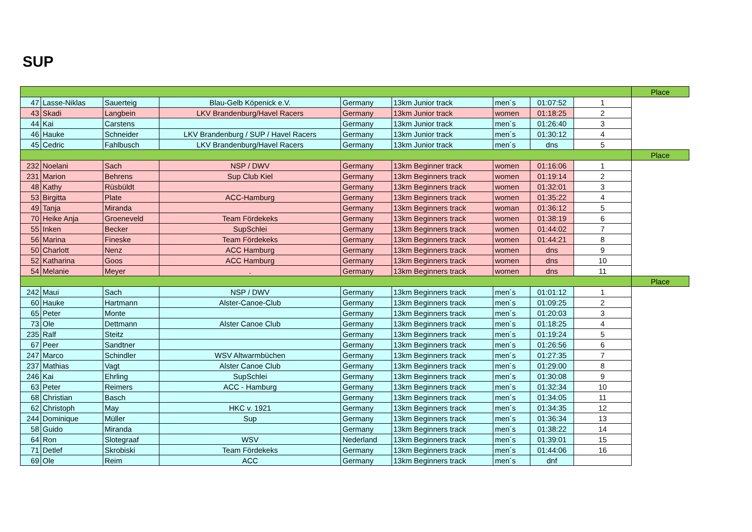SUP
| | | | | | | | | | Place |
| 47 | Lasse-Niklas | Sauerteig | Blau-Gelb Köpenick e.V. | Germany | 13km Junior track | men´s | 01:07:52 | 1 | |
| 43 | Skadi | Langbein | LKV Brandenburg/Havel Racers | Germany | 13km Junior track | women | 01:18:25 | 2 | |
| 44 | Kai | Carstens | | Germany | 13km Junior track | men´s | 01:26:40 | 3 | |
| 46 | Hauke | Schneider | LKV Brandenburg / SUP / Havel Racers | Germany | 13km Junior track | men´s | 01:30:12 | 4 | |
| 45 | Cedric | Fahlbusch | LKV Brandenburg/Havel Racers | Germany | 13km Junior track | men´s | dns | 5 | |
| | | | | | | | | | Place |
| 232 | Noelani | Sach | NSP / DWV | Germany | 13km Beginner track | women | 01:16:06 | 1 | |
| 231 | Marion | Behrens | Sup Club Kiel | Germany | 13km Beginners track | women | 01:19:14 | 2 | |
| 48 | Kathy | Rüsbüldt | | Germany | 13km Beginners track | women | 01:32:01 | 3 | |
| 53 | Birgitta | Plate | ACC-Hamburg | Germany | 13km Beginners track | women | 01:35:22 | 4 | |
| 49 | Tanja | Miranda | | Germany | 13km Beginners track | woman | 01:36:12 | 5 | |
| 70 | Heike Anja | Groeneveld | Team Fördekeks | Germany | 13km Beginners track | women | 01:38:19 | 6 | |
| 55 | Inken | Becker | SupSchlei | Germany | 13km Beginners track | women | 01:44:02 | 7 | |
| 56 | Marina | Fineske | Team Fördekeks | Germany | 13km Beginners track | women | 01:44:21 | 8 | |
| 50 | Charlott | Nenz | ACC Hamburg | Germany | 13km Beginners track | women | dns | 9 | |
| 52 | Katharina | Goos | ACC Hamburg | Germany | 13km Beginners track | women | dns | 10 | |
| 54 | Melanie | Meyer | . | Germany | 13km Beginners track | women | dns | 11 | |
| | | | | | | | | | Place |
| 242 | Maui | Sach | NSP / DWV | Germany | 13km Beginners track | men´s | 01:01:12 | 1 | |
| 60 | Hauke | Hartmann | Alster-Canoe-Club | Germany | 13km Beginners track | men´s | 01:09:25 | 2 | |
| 65 | Peter | Monte | | Germany | 13km Beginners track | men´s | 01:20:03 | 3 | |
| 73 | Ole | Dettmann | Alster Canoe Club | Germany | 13km Beginners track | men´s | 01:18:25 | 4 | |
| 235 | Ralf | Steitz | | Germany | 13km Beginners track | men´s | 01:19:24 | 5 | |
| 67 | Peer | Sandtner | | Germany | 13km Beginners track | men´s | 01:26:56 | 6 | |
| 247 | Marco | Schindler | WSV Altwarmbüchen | Germany | 13km Beginners track | men´s | 01:27:35 | 7 | |
| 237 | Mathias | Vagt | Alster Canoe Club | Germany | 13km Beginners track | men´s | 01:29:00 | 8 | |
| 246 | Kai | Ehrling | SupSchlei | Germany | 13km Beginners track | men´s | 01:30:08 | 9 | |
| 63 | Peter | Reimers | ACC - Hamburg | Germany | 13km Beginners track | men´s | 01:32:34 | 10 | |
| 68 | Christian | Basch | | Germany | 13km Beginners track | men´s | 01:34:05 | 11 | |
| 62 | Christoph | May | HKC v. 1921 | Germany | 13km Beginners track | men´s | 01:34:35 | 12 | |
| 244 | Dominique | Müller | Sup | Germany | 13km Beginners track | men´s | 01:36:34 | 13 | |
| 58 | Guido | Miranda | | Germany | 13km Beginners track | men´s | 01:38:22 | 14 | |
| 64 | Ron | Slotegraaf | WSV | Nederland | 13km Beginners track | men´s | 01:39:01 | 15 | |
| 71 | Detlef | Skrobiski | Team Fördekeks | Germany | 13km Beginners track | men´s | 01:44:06 | 16 | |
| 69 | Ole | Reim | ACC | Germany | 13km Beginners track | men´s | dnf | | |